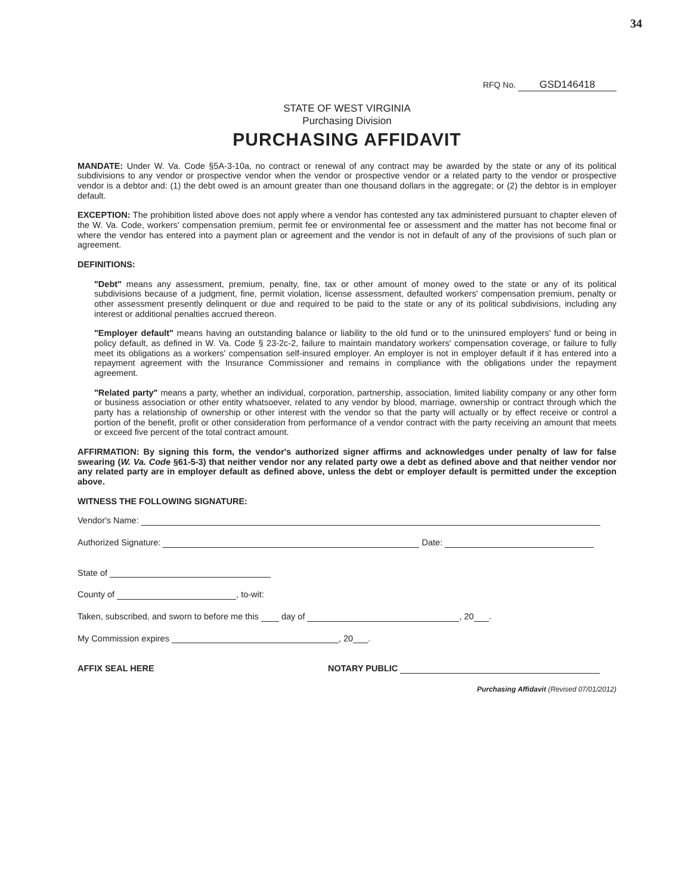34
RFQ No. GSD146418
STATE OF WEST VIRGINIA
Purchasing Division
PURCHASING AFFIDAVIT
MANDATE: Under W. Va. Code §5A-3-10a, no contract or renewal of any contract may be awarded by the state or any of its political subdivisions to any vendor or prospective vendor when the vendor or prospective vendor or a related party to the vendor or prospective vendor is a debtor and: (1) the debt owed is an amount greater than one thousand dollars in the aggregate; or (2) the debtor is in employer default.
EXCEPTION: The prohibition listed above does not apply where a vendor has contested any tax administered pursuant to chapter eleven of the W. Va. Code, workers' compensation premium, permit fee or environmental fee or assessment and the matter has not become final or where the vendor has entered into a payment plan or agreement and the vendor is not in default of any of the provisions of such plan or agreement.
DEFINITIONS:
"Debt" means any assessment, premium, penalty, fine, tax or other amount of money owed to the state or any of its political subdivisions because of a judgment, fine, permit violation, license assessment, defaulted workers' compensation premium, penalty or other assessment presently delinquent or due and required to be paid to the state or any of its political subdivisions, including any interest or additional penalties accrued thereon.
"Employer default" means having an outstanding balance or liability to the old fund or to the uninsured employers' fund or being in policy default, as defined in W. Va. Code § 23-2c-2, failure to maintain mandatory workers' compensation coverage, or failure to fully meet its obligations as a workers' compensation self-insured employer. An employer is not in employer default if it has entered into a repayment agreement with the Insurance Commissioner and remains in compliance with the obligations under the repayment agreement.
"Related party" means a party, whether an individual, corporation, partnership, association, limited liability company or any other form or business association or other entity whatsoever, related to any vendor by blood, marriage, ownership or contract through which the party has a relationship of ownership or other interest with the vendor so that the party will actually or by effect receive or control a portion of the benefit, profit or other consideration from performance of a vendor contract with the party receiving an amount that meets or exceed five percent of the total contract amount.
AFFIRMATION: By signing this form, the vendor's authorized signer affirms and acknowledges under penalty of law for false swearing (W. Va. Code §61-5-3) that neither vendor nor any related party owe a debt as defined above and that neither vendor nor any related party are in employer default as defined above, unless the debt or employer default is permitted under the exception above.
WITNESS THE FOLLOWING SIGNATURE:
Vendor's Name:
Authorized Signature: Date:
State of
County of , to-wit:
Taken, subscribed, and sworn to before me this day of , 20 .
My Commission expires , 20 .
AFFIX SEAL HERE NOTARY PUBLIC
Purchasing Affidavit (Revised 07/01/2012)